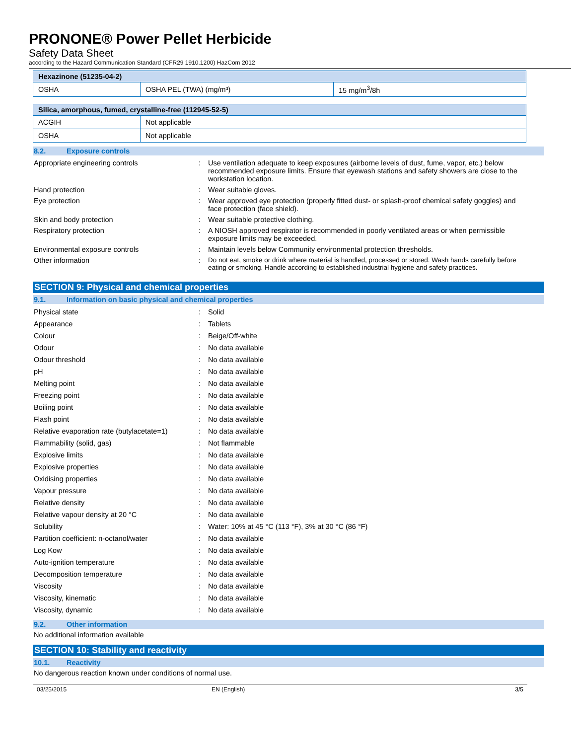PRONONE® Power Pellet Herbicide
Safety Data Sheet
according to the Hazard Communication Standard (CFR29 1910.1200) HazCom 2012
| Hexazinone (51235-04-2) | | |
| OSHA | OSHA PEL (TWA) (mg/m³) | 15 mg/m<sup>3</sup>/8h |
| Silica, amorphous, fumed, crystalline-free (112945-52-5) | |
| ACGIH | Not applicable |
| OSHA | Not applicable |
8.2. Exposure controls
Appropriate engineering controls : Use ventilation adequate to keep exposures (airborne levels of dust, fume, vapor, etc.) below recommended exposure limits. Ensure that eyewash stations and safety showers are close to the workstation location.
Hand protection : Wear suitable gloves.
Eye protection : Wear approved eye protection (properly fitted dust- or splash-proof chemical safety goggles) and face protection (face shield).
Skin and body protection : Wear suitable protective clothing.
Respiratory protection : A NIOSH approved respirator is recommended in poorly ventilated areas or when permissible exposure limits may be exceeded.
Environmental exposure controls : Maintain levels below Community environmental protection thresholds.
Other information : Do not eat, smoke or drink where material is handled, processed or stored. Wash hands carefully before eating or smoking. Handle according to established industrial hygiene and safety practices.
SECTION 9: Physical and chemical properties
9.1. Information on basic physical and chemical properties
Physical state : Solid
Appearance : Tablets
Colour : Beige/Off-white
Odour : No data available
Odour threshold : No data available
pH : No data available
Melting point : No data available
Freezing point : No data available
Boiling point : No data available
Flash point : No data available
Relative evaporation rate (butylacetate=1)
: No data available
Flammability (solid, gas) : Not flammable
Explosive limits : No data available
Explosive properties : No data available
Oxidising properties : No data available
Vapour pressure : No data available
Relative density : No data available
Relative vapour density at 20 °C : No data available
Solubility : Water: 10% at 45 °C (113 °F), 3% at 30 °C (86 °F)
Partition coefficient: n-octanol/water : No data available
Log Kow : No data available
Auto-ignition temperature : No data available
Decomposition temperature : No data available
Viscosity : No data available
Viscosity, kinematic : No data available
Viscosity, dynamic : No data available
9.2. Other information
No additional information available
SECTION 10: Stability and reactivity
10.1. Reactivity
No dangerous reaction known under conditions of normal use.
03/25/2015 EN (English) 3/5